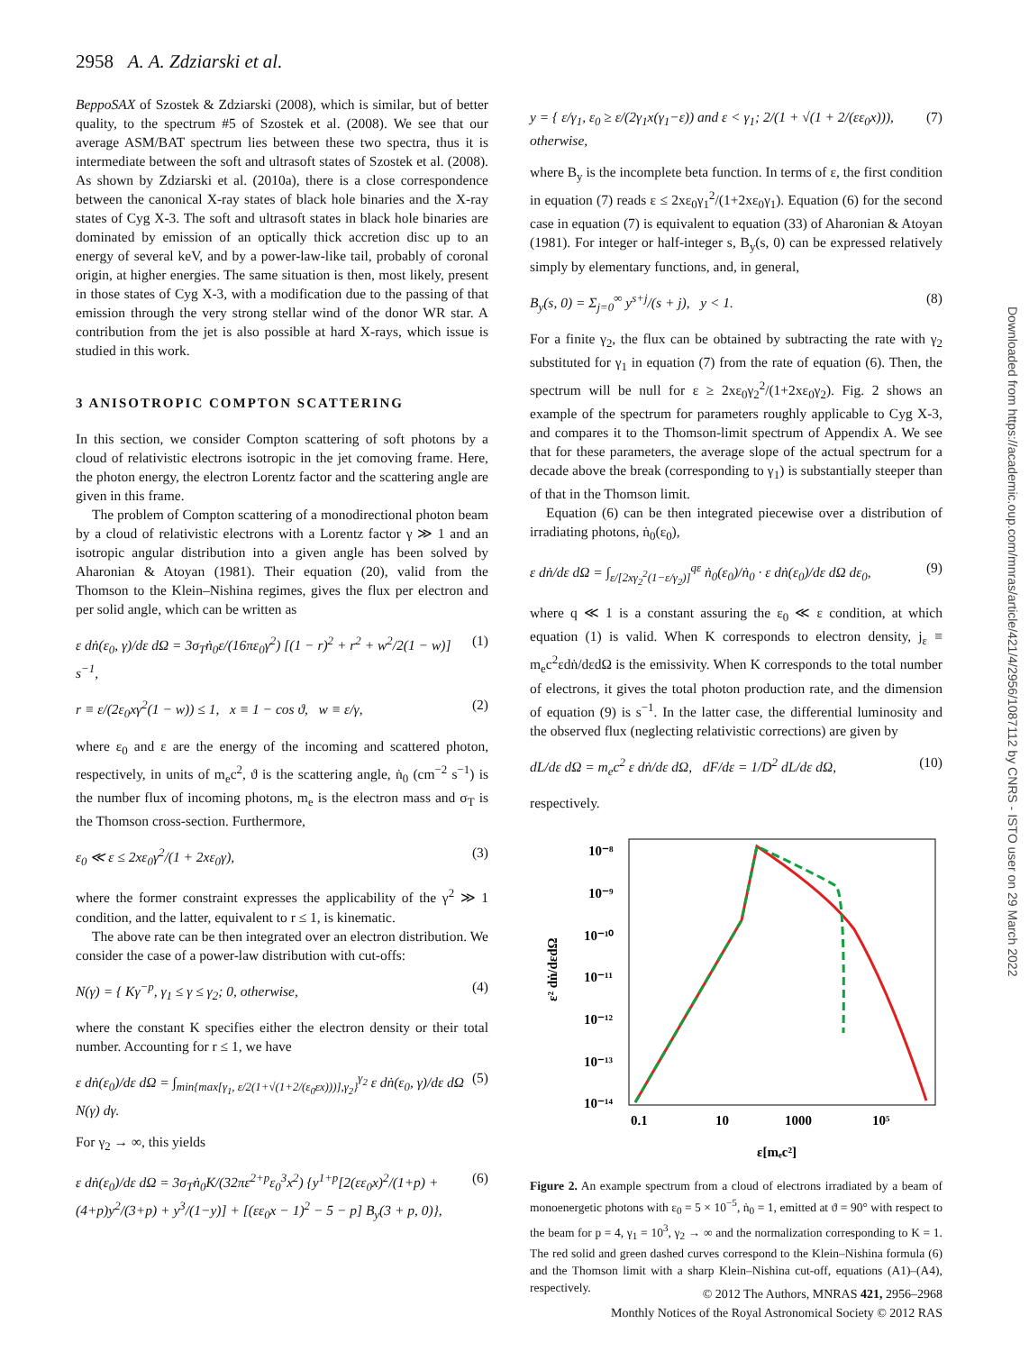2958 A. A. Zdziarski et al.
BeppoSAX of Szostek & Zdziarski (2008), which is similar, but of better quality, to the spectrum #5 of Szostek et al. (2008). We see that our average ASM/BAT spectrum lies between these two spectra, thus it is intermediate between the soft and ultrasoft states of Szostek et al. (2008). As shown by Zdziarski et al. (2010a), there is a close correspondence between the canonical X-ray states of black hole binaries and the X-ray states of Cyg X-3. The soft and ultrasoft states in black hole binaries are dominated by emission of an optically thick accretion disc up to an energy of several keV, and by a power-law-like tail, probably of coronal origin, at higher energies. The same situation is then, most likely, present in those states of Cyg X-3, with a modification due to the passing of that emission through the very strong stellar wind of the donor WR star. A contribution from the jet is also possible at hard X-rays, which issue is studied in this work.
3 ANISOTROPIC COMPTON SCATTERING
In this section, we consider Compton scattering of soft photons by a cloud of relativistic electrons isotropic in the jet comoving frame. Here, the photon energy, the electron Lorentz factor and the scattering angle are given in this frame.
The problem of Compton scattering of a monodirectional photon beam by a cloud of relativistic electrons with a Lorentz factor γ ≫ 1 and an isotropic angular distribution into a given angle has been solved by Aharonian & Atoyan (1981). Their equation (20), valid from the Thomson to the Klein–Nishina regimes, gives the flux per electron and per solid angle, which can be written as
ε dṅ(ε<sub>0</sub>, γ)/dε dΩ = 3σ<sub>T</sub>ṅ<sub>0</sub>ε/(16πε<sub>0</sub>γ<sup>2</sup>) [(1 − r)<sup>2</sup> + r<sup>2</sup> + w<sup>2</sup>/2(1 − w)] s<sup>−1</sup>, (1)
r ≡ ε/(2ε<sub>0</sub>xγ<sup>2</sup>(1 − w)) ≤ 1, x ≡ 1 − cos ϑ, w ≡ ε/γ, (2)
where ε<sub>0</sub> and ε are the energy of the incoming and scattered photon, respectively, in units of m<sub>e</sub>c<sup>2</sup>, ϑ is the scattering angle, ṅ<sub>0</sub> (cm<sup>−2</sup> s<sup>−1</sup>) is the number flux of incoming photons, m<sub>e</sub> is the electron mass and σ<sub>T</sub> is the Thomson cross-section. Furthermore,
ε<sub>0</sub> ≪ ε ≤ 2xε<sub>0</sub>γ<sup>2</sup>/(1 + 2xε<sub>0</sub>γ), (3)
where the former constraint expresses the applicability of the γ<sup>2</sup> ≫ 1 condition, and the latter, equivalent to r ≤ 1, is kinematic.
The above rate can be then integrated over an electron distribution. We consider the case of a power-law distribution with cut-offs:
N(γ) = { Kγ<sup>−p</sup>, γ<sub>1</sub> ≤ γ ≤ γ<sub>2</sub>; 0, otherwise, (4)
where the constant K specifies either the electron density or their total number. Accounting for r ≤ 1, we have
ε dṅ(ε<sub>0</sub>)/dε dΩ = ∫<sub>min{max[γ<sub>1</sub>, ε/2(1+√(1+2/(ε<sub>0</sub>εx)))],γ<sub>2</sub>}</sub><sup>γ<sub>2</sub></sup> ε dṅ(ε<sub>0</sub>, γ)/dε dΩ N(γ) dγ. (5)
For γ<sub>2</sub> → ∞, this yields
ε dṅ(ε<sub>0</sub>)/dε dΩ = 3σ<sub>T</sub>ṅ<sub>0</sub>K/(32πε<sup>2+p</sup>ε<sub>0</sub><sup>3</sup>x<sup>2</sup>) {y<sup>1+p</sup>[2(εε<sub>0</sub>x)<sup>2</sup>/(1+p) + (4+p)y<sup>2</sup>/(3+p) + y<sup>3</sup>/(1−y)] + [(εε<sub>0</sub>x − 1)<sup>2</sup> − 5 − p] B<sub>y</sub>(3 + p, 0)}, (6)
y = { ε/γ<sub>1</sub>, ε<sub>0</sub> ≥ ε/(2γ<sub>1</sub>x(γ<sub>1</sub>−ε)) and ε < γ<sub>1</sub>; 2/(1 + √(1 + 2/(εε<sub>0</sub>x))), otherwise, (7)
where B<sub>y</sub> is the incomplete beta function. In terms of ε, the first condition in equation (7) reads ε ≤ 2xε<sub>0</sub>γ<sub>1</sub><sup>2</sup>/(1+2xε<sub>0</sub>γ<sub>1</sub>). Equation (6) for the second case in equation (7) is equivalent to equation (33) of Aharonian & Atoyan (1981). For integer or half-integer s, B<sub>y</sub>(s, 0) can be expressed relatively simply by elementary functions, and, in general,
B<sub>y</sub>(s, 0) = Σ<sub>j=0</sub><sup>∞</sup> y<sup>s+j</sup>/(s + j), y < 1. (8)
For a finite γ<sub>2</sub>, the flux can be obtained by subtracting the rate with γ<sub>2</sub> substituted for γ<sub>1</sub> in equation (7) from the rate of equation (6). Then, the spectrum will be null for ε ≥ 2xε<sub>0</sub>γ<sub>2</sub><sup>2</sup>/(1+2xε<sub>0</sub>γ<sub>2</sub>). Fig. 2 shows an example of the spectrum for parameters roughly applicable to Cyg X-3, and compares it to the Thomson-limit spectrum of Appendix A. We see that for these parameters, the average slope of the actual spectrum for a decade above the break (corresponding to γ<sub>1</sub>) is substantially steeper than of that in the Thomson limit.
Equation (6) can be then integrated piecewise over a distribution of irradiating photons, ṅ<sub>0</sub>(ε<sub>0</sub>),
ε dṅ/dε dΩ = ∫<sub>ε/[2xγ<sub>2</sub><sup>2</sup>(1−ε/γ<sub>2</sub>)]</sub><sup>qε</sup> ṅ<sub>0</sub>(ε<sub>0</sub>)/ṅ<sub>0</sub> · ε dṅ(ε<sub>0</sub>)/dε dΩ dε<sub>0</sub>, (9)
where q ≪ 1 is a constant assuring the ε<sub>0</sub> ≪ ε condition, at which equation (1) is valid. When K corresponds to electron density, j<sub>ε</sub> ≡ m<sub>e</sub>c<sup>2</sup>εdṅ/dεdΩ is the emissivity. When K corresponds to the total number of electrons, it gives the total photon production rate, and the dimension of equation (9) is s<sup>−1</sup>. In the latter case, the differential luminosity and the observed flux (neglecting relativistic corrections) are given by
dL/dε dΩ = m<sub>e</sub>c<sup>2</sup> ε dṅ/dε dΩ, dF/dε = 1/D<sup>2</sup> dL/dε dΩ, (10)
respectively.
10⁻⁸
10⁻⁹
10⁻¹⁰
10⁻¹¹
10⁻¹²
10⁻¹³
10⁻¹⁴
0.1
10
1000
10⁵
ε[mₑc²]
ε² dṅ/dεdΩ
Figure 2. An example spectrum from a cloud of electrons irradiated by a beam of monoenergetic photons with ε<sub>0</sub> = 5 × 10<sup>−5</sup>, ṅ<sub>0</sub> = 1, emitted at ϑ = 90° with respect to the beam for p = 4, γ<sub>1</sub> = 10<sup>3</sup>, γ<sub>2</sub> → ∞ and the normalization corresponding to K = 1. The red solid and green dashed curves correspond to the Klein–Nishina formula (6) and the Thomson limit with a sharp Klein–Nishina cut-off, equations (A1)–(A4), respectively.
Downloaded from https://academic.oup.com/mnras/article/421/4/2956/1087112 by CNRS - ISTO user on 29 March 2022
© 2012 The Authors, MNRAS 421, 2956–2968
Monthly Notices of the Royal Astronomical Society © 2012 RAS